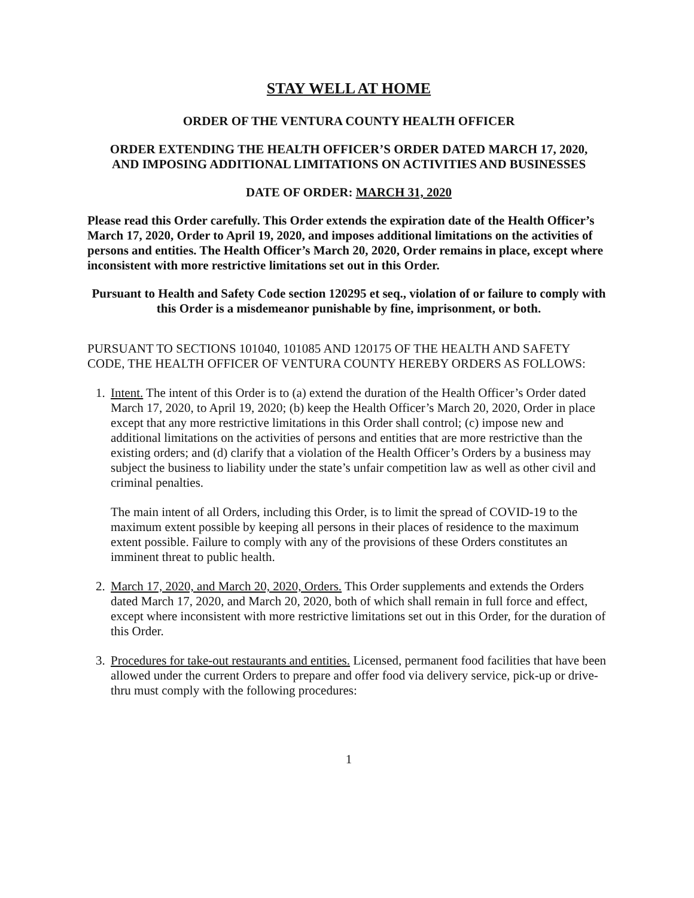STAY WELL AT HOME
ORDER OF THE VENTURA COUNTY HEALTH OFFICER
ORDER EXTENDING THE HEALTH OFFICER’S ORDER DATED MARCH 17, 2020,
AND IMPOSING ADDITIONAL LIMITATIONS ON ACTIVITIES AND BUSINESSES
DATE OF ORDER: MARCH 31, 2020
Please read this Order carefully. This Order extends the expiration date of the Health Officer’s March 17, 2020, Order to April 19, 2020, and imposes additional limitations on the activities of persons and entities. The Health Officer’s March 20, 2020, Order remains in place, except where inconsistent with more restrictive limitations set out in this Order.
Pursuant to Health and Safety Code section 120295 et seq., violation of or failure to comply with this Order is a misdemeanor punishable by fine, imprisonment, or both.
PURSUANT TO SECTIONS 101040, 101085 AND 120175 OF THE HEALTH AND SAFETY CODE, THE HEALTH OFFICER OF VENTURA COUNTY HEREBY ORDERS AS FOLLOWS:
1. Intent. The intent of this Order is to (a) extend the duration of the Health Officer’s Order dated March 17, 2020, to April 19, 2020; (b) keep the Health Officer’s March 20, 2020, Order in place except that any more restrictive limitations in this Order shall control; (c) impose new and additional limitations on the activities of persons and entities that are more restrictive than the existing orders; and (d) clarify that a violation of the Health Officer’s Orders by a business may subject the business to liability under the state’s unfair competition law as well as other civil and criminal penalties.
The main intent of all Orders, including this Order, is to limit the spread of COVID-19 to the maximum extent possible by keeping all persons in their places of residence to the maximum extent possible. Failure to comply with any of the provisions of these Orders constitutes an imminent threat to public health.
2. March 17, 2020, and March 20, 2020, Orders. This Order supplements and extends the Orders dated March 17, 2020, and March 20, 2020, both of which shall remain in full force and effect, except where inconsistent with more restrictive limitations set out in this Order, for the duration of this Order.
3. Procedures for take-out restaurants and entities. Licensed, permanent food facilities that have been allowed under the current Orders to prepare and offer food via delivery service, pick-up or drive-thru must comply with the following procedures:
1